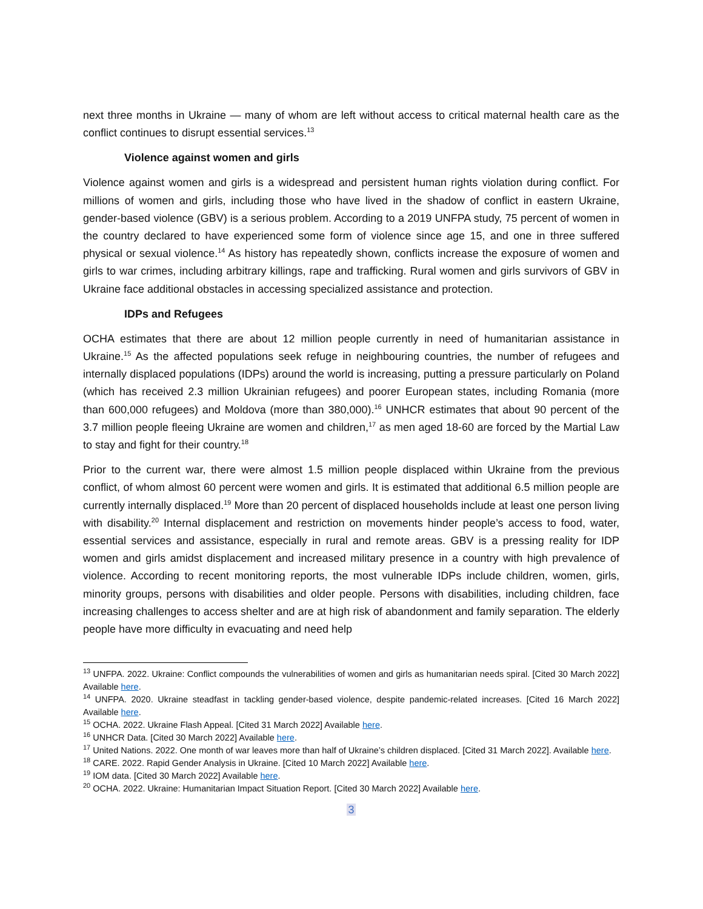next three months in Ukraine — many of whom are left without access to critical maternal health care as the conflict continues to disrupt essential services.<sup>13</sup>
Violence against women and girls
Violence against women and girls is a widespread and persistent human rights violation during conflict. For millions of women and girls, including those who have lived in the shadow of conflict in eastern Ukraine, gender-based violence (GBV) is a serious problem. According to a 2019 UNFPA study, 75 percent of women in the country declared to have experienced some form of violence since age 15, and one in three suffered physical or sexual violence.<sup>14</sup> As history has repeatedly shown, conflicts increase the exposure of women and girls to war crimes, including arbitrary killings, rape and trafficking. Rural women and girls survivors of GBV in Ukraine face additional obstacles in accessing specialized assistance and protection.
IDPs and Refugees
OCHA estimates that there are about 12 million people currently in need of humanitarian assistance in Ukraine.<sup>15</sup> As the affected populations seek refuge in neighbouring countries, the number of refugees and internally displaced populations (IDPs) around the world is increasing, putting a pressure particularly on Poland (which has received 2.3 million Ukrainian refugees) and poorer European states, including Romania (more than 600,000 refugees) and Moldova (more than 380,000).<sup>16</sup> UNHCR estimates that about 90 percent of the 3.7 million people fleeing Ukraine are women and children,<sup>17</sup> as men aged 18-60 are forced by the Martial Law to stay and fight for their country.<sup>18</sup>
Prior to the current war, there were almost 1.5 million people displaced within Ukraine from the previous conflict, of whom almost 60 percent were women and girls. It is estimated that additional 6.5 million people are currently internally displaced.<sup>19</sup> More than 20 percent of displaced households include at least one person living with disability.<sup>20</sup> Internal displacement and restriction on movements hinder people’s access to food, water, essential services and assistance, especially in rural and remote areas. GBV is a pressing reality for IDP women and girls amidst displacement and increased military presence in a country with high prevalence of violence. According to recent monitoring reports, the most vulnerable IDPs include children, women, girls, minority groups, persons with disabilities and older people. Persons with disabilities, including children, face increasing challenges to access shelter and are at high risk of abandonment and family separation. The elderly people have more difficulty in evacuating and need help
<sup>13</sup> UNFPA. 2022. Ukraine: Conflict compounds the vulnerabilities of women and girls as humanitarian needs spiral. [Cited 30 March 2022] Available here.
<sup>14</sup> UNFPA. 2020. Ukraine steadfast in tackling gender-based violence, despite pandemic-related increases. [Cited 16 March 2022] Available here.
<sup>15</sup> OCHA. 2022. Ukraine Flash Appeal. [Cited 31 March 2022] Available here.
<sup>16</sup> UNHCR Data. [Cited 30 March 2022] Available here.
<sup>17</sup> United Nations. 2022. One month of war leaves more than half of Ukraine’s children displaced. [Cited 31 March 2022]. Available here.
<sup>18</sup> CARE. 2022. Rapid Gender Analysis in Ukraine. [Cited 10 March 2022] Available here.
<sup>19</sup> IOM data. [Cited 30 March 2022] Available here.
<sup>20</sup> OCHA. 2022. Ukraine: Humanitarian Impact Situation Report. [Cited 30 March 2022] Available here.
3